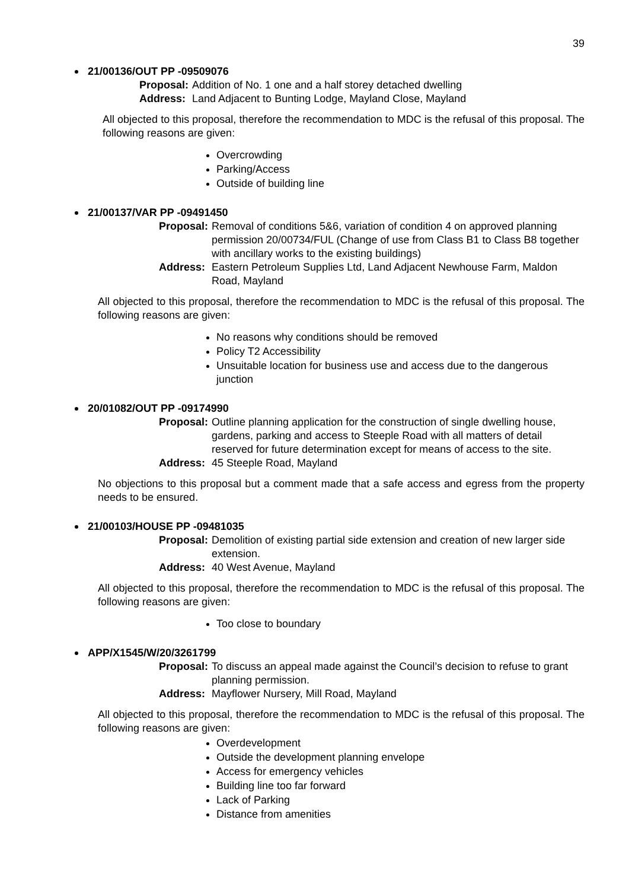39
21/00136/OUT PP -09509076
Proposal: Addition of No. 1 one and a half storey detached dwelling Address: Land Adjacent to Bunting Lodge, Mayland Close, Mayland
All objected to this proposal, therefore the recommendation to MDC is the refusal of this proposal. The following reasons are given:
Overcrowding
Parking/Access
Outside of building line
21/00137/VAR PP -09491450
Proposal: Removal of conditions 5&6, variation of condition 4 on approved planning permission 20/00734/FUL (Change of use from Class B1 to Class B8 together with ancillary works to the existing buildings) Address: Eastern Petroleum Supplies Ltd, Land Adjacent Newhouse Farm, Maldon Road, Mayland
All objected to this proposal, therefore the recommendation to MDC is the refusal of this proposal. The following reasons are given:
No reasons why conditions should be removed
Policy T2 Accessibility
Unsuitable location for business use and access due to the dangerous junction
20/01082/OUT PP -09174990
Proposal: Outline planning application for the construction of single dwelling house, gardens, parking and access to Steeple Road with all matters of detail reserved for future determination except for means of access to the site. Address: 45 Steeple Road, Mayland
No objections to this proposal but a comment made that a safe access and egress from the property needs to be ensured.
21/00103/HOUSE PP -09481035
Proposal: Demolition of existing partial side extension and creation of new larger side extension. Address: 40 West Avenue, Mayland
All objected to this proposal, therefore the recommendation to MDC is the refusal of this proposal. The following reasons are given:
Too close to boundary
APP/X1545/W/20/3261799
Proposal: To discuss an appeal made against the Council’s decision to refuse to grant planning permission. Address: Mayflower Nursery, Mill Road, Mayland
All objected to this proposal, therefore the recommendation to MDC is the refusal of this proposal. The following reasons are given:
Overdevelopment
Outside the development planning envelope
Access for emergency vehicles
Building line too far forward
Lack of Parking
Distance from amenities